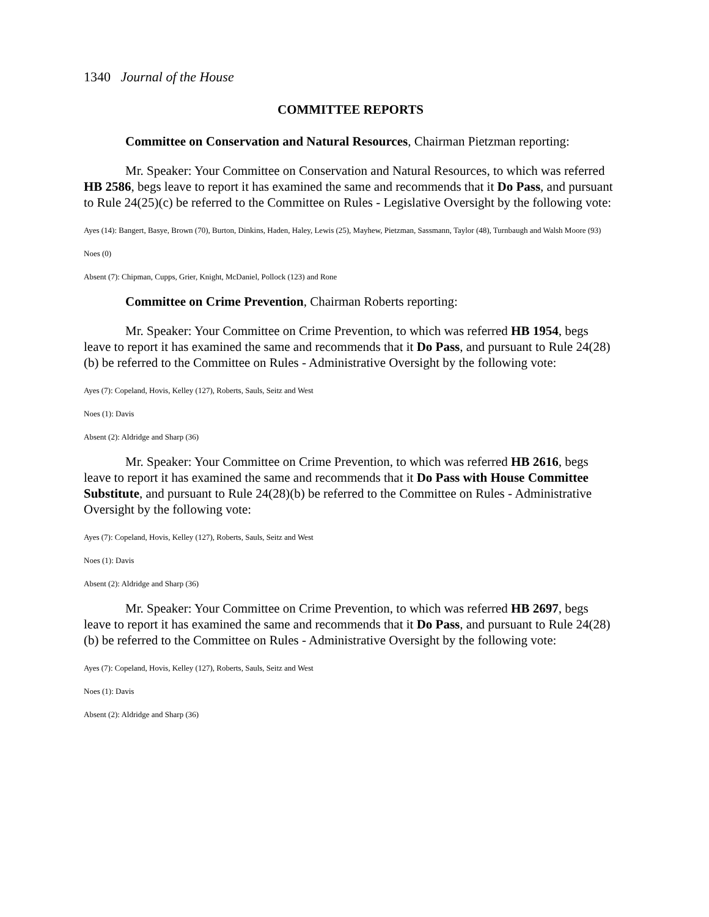1340 Journal of the House
COMMITTEE REPORTS
Committee on Conservation and Natural Resources, Chairman Pietzman reporting:
Mr. Speaker: Your Committee on Conservation and Natural Resources, to which was referred HB 2586, begs leave to report it has examined the same and recommends that it Do Pass, and pursuant to Rule 24(25)(c) be referred to the Committee on Rules - Legislative Oversight by the following vote:
Ayes (14): Bangert, Basye, Brown (70), Burton, Dinkins, Haden, Haley, Lewis (25), Mayhew, Pietzman, Sassmann, Taylor (48), Turnbaugh and Walsh Moore (93)
Noes (0)
Absent (7): Chipman, Cupps, Grier, Knight, McDaniel, Pollock (123) and Rone
Committee on Crime Prevention, Chairman Roberts reporting:
Mr. Speaker: Your Committee on Crime Prevention, to which was referred HB 1954, begs leave to report it has examined the same and recommends that it Do Pass, and pursuant to Rule 24(28)(b) be referred to the Committee on Rules - Administrative Oversight by the following vote:
Ayes (7): Copeland, Hovis, Kelley (127), Roberts, Sauls, Seitz and West
Noes (1): Davis
Absent (2): Aldridge and Sharp (36)
Mr. Speaker: Your Committee on Crime Prevention, to which was referred HB 2616, begs leave to report it has examined the same and recommends that it Do Pass with House Committee Substitute, and pursuant to Rule 24(28)(b) be referred to the Committee on Rules - Administrative Oversight by the following vote:
Ayes (7): Copeland, Hovis, Kelley (127), Roberts, Sauls, Seitz and West
Noes (1): Davis
Absent (2): Aldridge and Sharp (36)
Mr. Speaker: Your Committee on Crime Prevention, to which was referred HB 2697, begs leave to report it has examined the same and recommends that it Do Pass, and pursuant to Rule 24(28)(b) be referred to the Committee on Rules - Administrative Oversight by the following vote:
Ayes (7): Copeland, Hovis, Kelley (127), Roberts, Sauls, Seitz and West
Noes (1): Davis
Absent (2): Aldridge and Sharp (36)